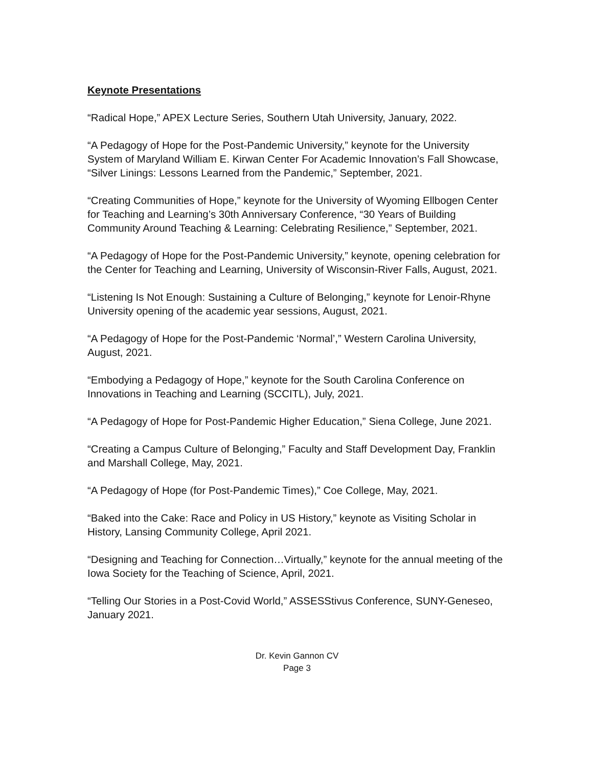Keynote Presentations
“Radical Hope,” APEX Lecture Series, Southern Utah University, January, 2022.
“A Pedagogy of Hope for the Post-Pandemic University,” keynote for the University System of Maryland William E. Kirwan Center For Academic Innovation’s Fall Showcase, “Silver Linings: Lessons Learned from the Pandemic,” September, 2021.
“Creating Communities of Hope,” keynote for the University of Wyoming Ellbogen Center for Teaching and Learning’s 30th Anniversary Conference, “30 Years of Building Community Around Teaching & Learning: Celebrating Resilience,” September, 2021.
“A Pedagogy of Hope for the Post-Pandemic University,” keynote, opening celebration for the Center for Teaching and Learning, University of Wisconsin-River Falls, August, 2021.
“Listening Is Not Enough: Sustaining a Culture of Belonging,” keynote for Lenoir-Rhyne University opening of the academic year sessions, August, 2021.
“A Pedagogy of Hope for the Post-Pandemic ‘Normal’,” Western Carolina University, August, 2021.
“Embodying a Pedagogy of Hope,” keynote for the South Carolina Conference on Innovations in Teaching and Learning (SCCITL), July, 2021.
“A Pedagogy of Hope for Post-Pandemic Higher Education,” Siena College, June 2021.
“Creating a Campus Culture of Belonging,” Faculty and Staff Development Day, Franklin and Marshall College, May, 2021.
“A Pedagogy of Hope (for Post-Pandemic Times),” Coe College, May, 2021.
“Baked into the Cake: Race and Policy in US History,” keynote as Visiting Scholar in History, Lansing Community College, April 2021.
“Designing and Teaching for Connection…Virtually,” keynote for the annual meeting of the Iowa Society for the Teaching of Science, April, 2021.
“Telling Our Stories in a Post-Covid World,” ASSESStivus Conference, SUNY-Geneseo, January 2021.
Dr. Kevin Gannon CV
Page 3